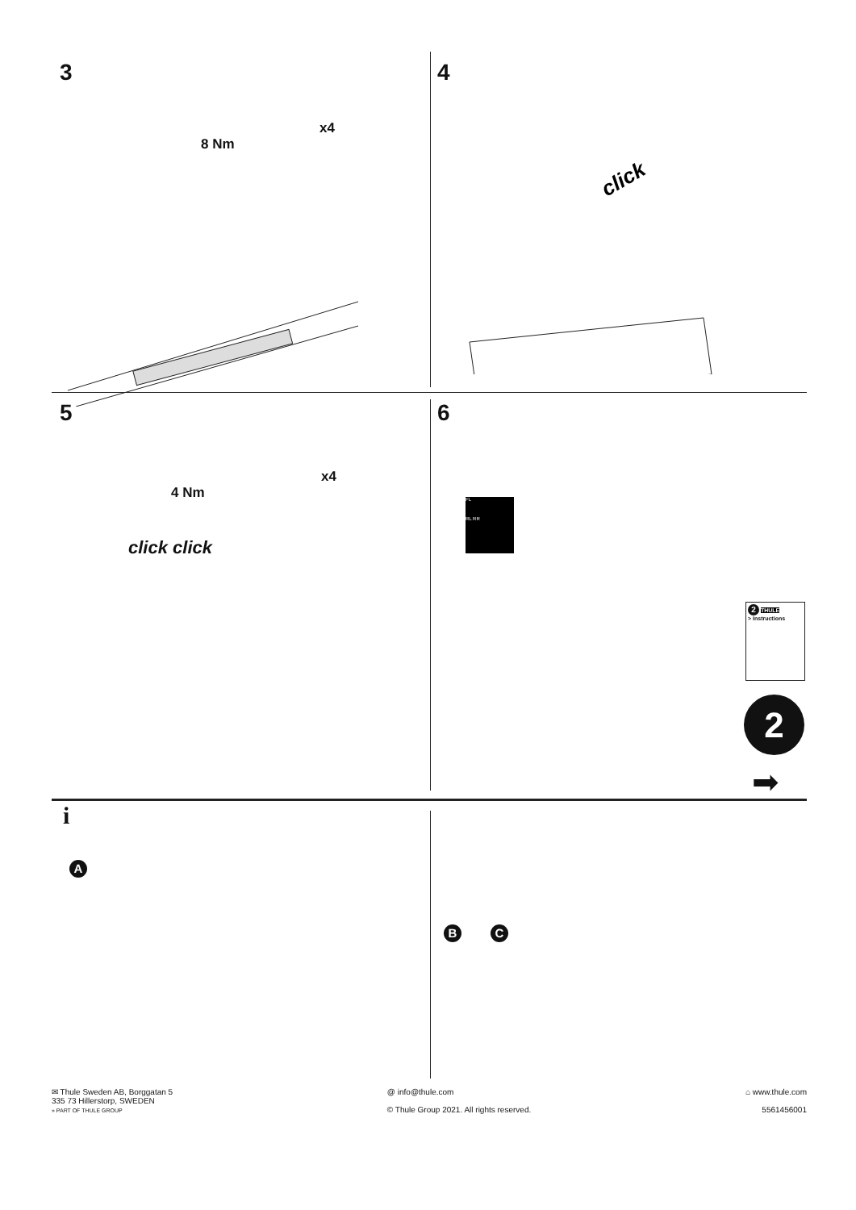3
8 Nm
x4
4
click
5
4 Nm
x4
click click
6
FL
RL RR
2 THULE
> Instructions
2
➡
i
A
B
C
✉ Thule Sweden AB, Borggatan 5
335 73 Hillerstorp, SWEDEN
» PART OF THULE GROUP
@ info@thule.com
© Thule Group 2021. All rights reserved.
⌂ www.thule.com
5561456001